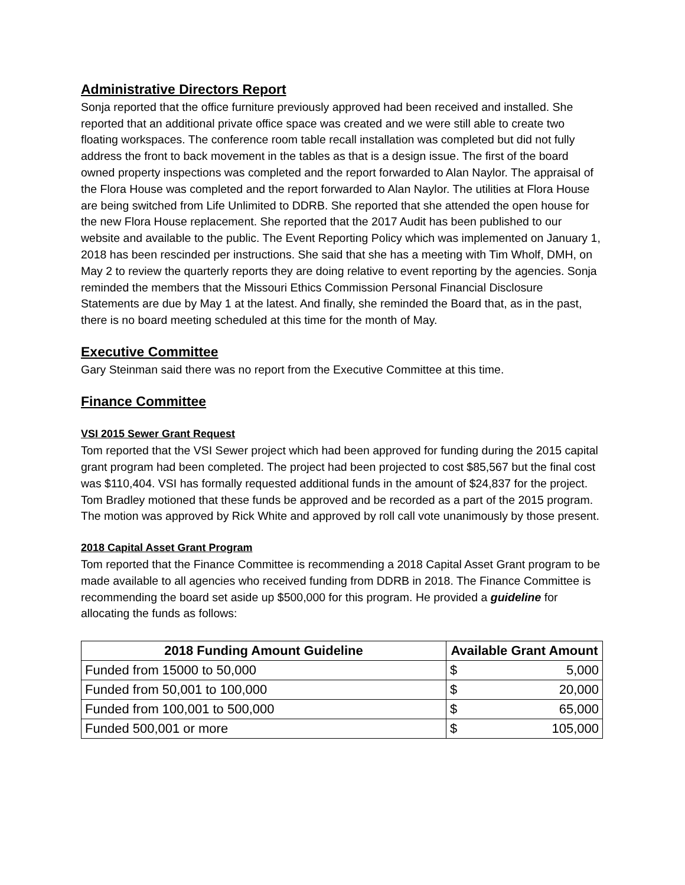Administrative Directors Report
Sonja reported that the office furniture previously approved had been received and installed. She reported that an additional private office space was created and we were still able to create two floating workspaces. The conference room table recall installation was completed but did not fully address the front to back movement in the tables as that is a design issue. The first of the board owned property inspections was completed and the report forwarded to Alan Naylor. The appraisal of the Flora House was completed and the report forwarded to Alan Naylor. The utilities at Flora House are being switched from Life Unlimited to DDRB. She reported that she attended the open house for the new Flora House replacement. She reported that the 2017 Audit has been published to our website and available to the public. The Event Reporting Policy which was implemented on January 1, 2018 has been rescinded per instructions. She said that she has a meeting with Tim Wholf, DMH, on May 2 to review the quarterly reports they are doing relative to event reporting by the agencies. Sonja reminded the members that the Missouri Ethics Commission Personal Financial Disclosure Statements are due by May 1 at the latest. And finally, she reminded the Board that, as in the past, there is no board meeting scheduled at this time for the month of May.
Executive Committee
Gary Steinman said there was no report from the Executive Committee at this time.
Finance Committee
VSI 2015 Sewer Grant Request
Tom reported that the VSI Sewer project which had been approved for funding during the 2015 capital grant program had been completed. The project had been projected to cost $85,567 but the final cost was $110,404. VSI has formally requested additional funds in the amount of $24,837 for the project. Tom Bradley motioned that these funds be approved and be recorded as a part of the 2015 program. The motion was approved by Rick White and approved by roll call vote unanimously by those present.
2018 Capital Asset Grant Program
Tom reported that the Finance Committee is recommending a 2018 Capital Asset Grant program to be made available to all agencies who received funding from DDRB in 2018. The Finance Committee is recommending the board set aside up $500,000 for this program. He provided a guideline for allocating the funds as follows:
| 2018 Funding Amount Guideline | Available Grant Amount | |
| --- | --- | --- |
| Funded from 15000 to 50,000 | $ | 5,000 |
| Funded from 50,001 to 100,000 | $ | 20,000 |
| Funded from 100,001 to 500,000 | $ | 65,000 |
| Funded 500,001 or more | $ | 105,000 |